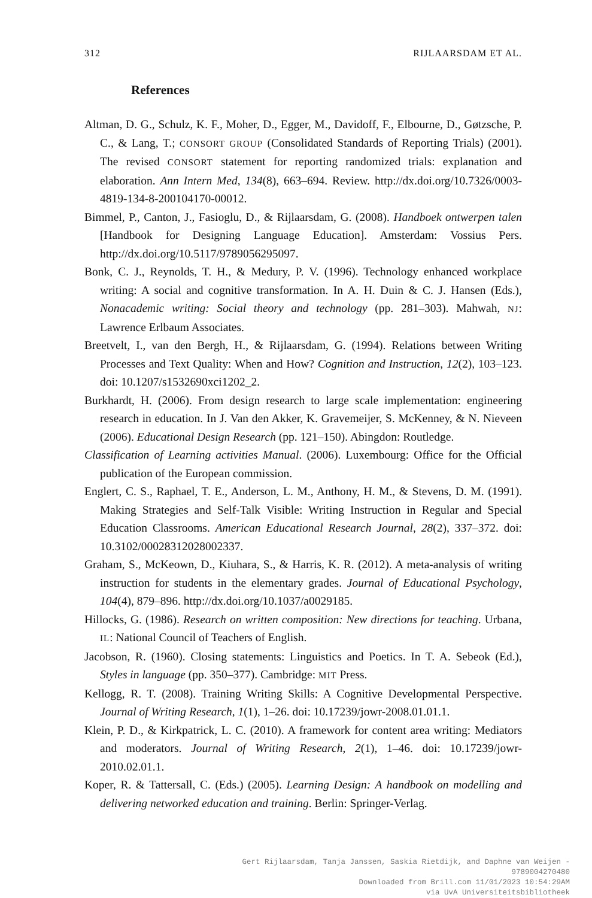312 RIJLAARSDAM ET AL.
References
Altman, D. G., Schulz, K. F., Moher, D., Egger, M., Davidoff, F., Elbourne, D., Gøtzsche, P. C., & Lang, T.; CONSORT GROUP (Consolidated Standards of Reporting Trials) (2001). The revised CONSORT statement for reporting randomized trials: explanation and elaboration. Ann Intern Med, 134(8), 663–694. Review. http://dx.doi.org/10.7326/0003-4819-134-8-200104170-00012.
Bimmel, P., Canton, J., Fasioglu, D., & Rijlaarsdam, G. (2008). Handboek ontwerpen talen [Handbook for Designing Language Education]. Amsterdam: Vossius Pers. http://dx.doi.org/10.5117/9789056295097.
Bonk, C. J., Reynolds, T. H., & Medury, P. V. (1996). Technology enhanced workplace writing: A social and cognitive transformation. In A. H. Duin & C. J. Hansen (Eds.), Nonacademic writing: Social theory and technology (pp. 281–303). Mahwah, NJ: Lawrence Erlbaum Associates.
Breetvelt, I., van den Bergh, H., & Rijlaarsdam, G. (1994). Relations between Writing Processes and Text Quality: When and How? Cognition and Instruction, 12(2), 103–123. doi: 10.1207/s1532690xci1202_2.
Burkhardt, H. (2006). From design research to large scale implementation: engineering research in education. In J. Van den Akker, K. Gravemeijer, S. McKenney, & N. Nieveen (2006). Educational Design Research (pp. 121–150). Abingdon: Routledge.
Classification of Learning activities Manual. (2006). Luxembourg: Office for the Official publication of the European commission.
Englert, C. S., Raphael, T. E., Anderson, L. M., Anthony, H. M., & Stevens, D. M. (1991). Making Strategies and Self-Talk Visible: Writing Instruction in Regular and Special Education Classrooms. American Educational Research Journal, 28(2), 337–372. doi: 10.3102/00028312028002337.
Graham, S., McKeown, D., Kiuhara, S., & Harris, K. R. (2012). A meta-analysis of writing instruction for students in the elementary grades. Journal of Educational Psychology, 104(4), 879–896. http://dx.doi.org/10.1037/a0029185.
Hillocks, G. (1986). Research on written composition: New directions for teaching. Urbana, IL: National Council of Teachers of English.
Jacobson, R. (1960). Closing statements: Linguistics and Poetics. In T. A. Sebeok (Ed.), Styles in language (pp. 350–377). Cambridge: MIT Press.
Kellogg, R. T. (2008). Training Writing Skills: A Cognitive Developmental Perspective. Journal of Writing Research, 1(1), 1–26. doi: 10.17239/jowr-2008.01.01.1.
Klein, P. D., & Kirkpatrick, L. C. (2010). A framework for content area writing: Mediators and moderators. Journal of Writing Research, 2(1), 1–46. doi: 10.17239/jowr-2010.02.01.1.
Koper, R. & Tattersall, C. (Eds.) (2005). Learning Design: A handbook on modelling and delivering networked education and training. Berlin: Springer-Verlag.
Gert Rijlaarsdam, Tanja Janssen, Saskia Rietdijk, and Daphne van Weijen -
9789004270480
Downloaded from Brill.com 11/01/2023 10:54:29AM
via UvA Universiteitsbibliotheek